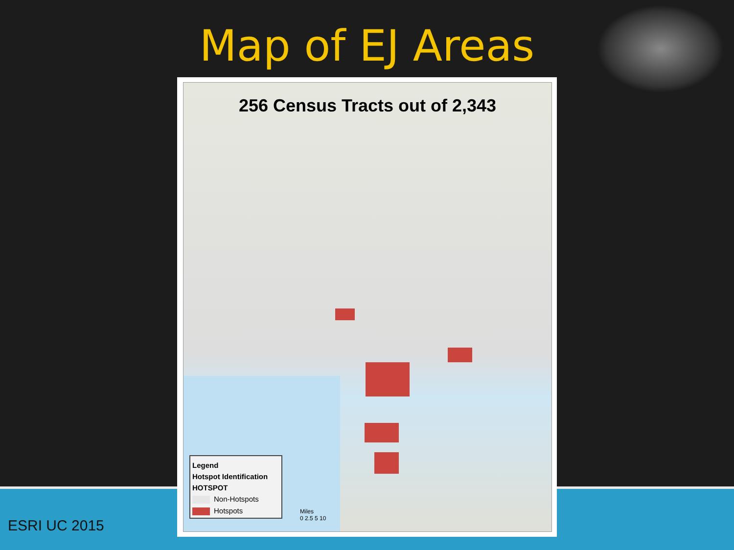Map of EJ Areas
256 Census Tracts out of 2,343
Legend
Hotspot Identification
HOTSPOT
Non-Hotspots
Hotspots
Miles
0 2.5 5 10
ESRI UC 2015